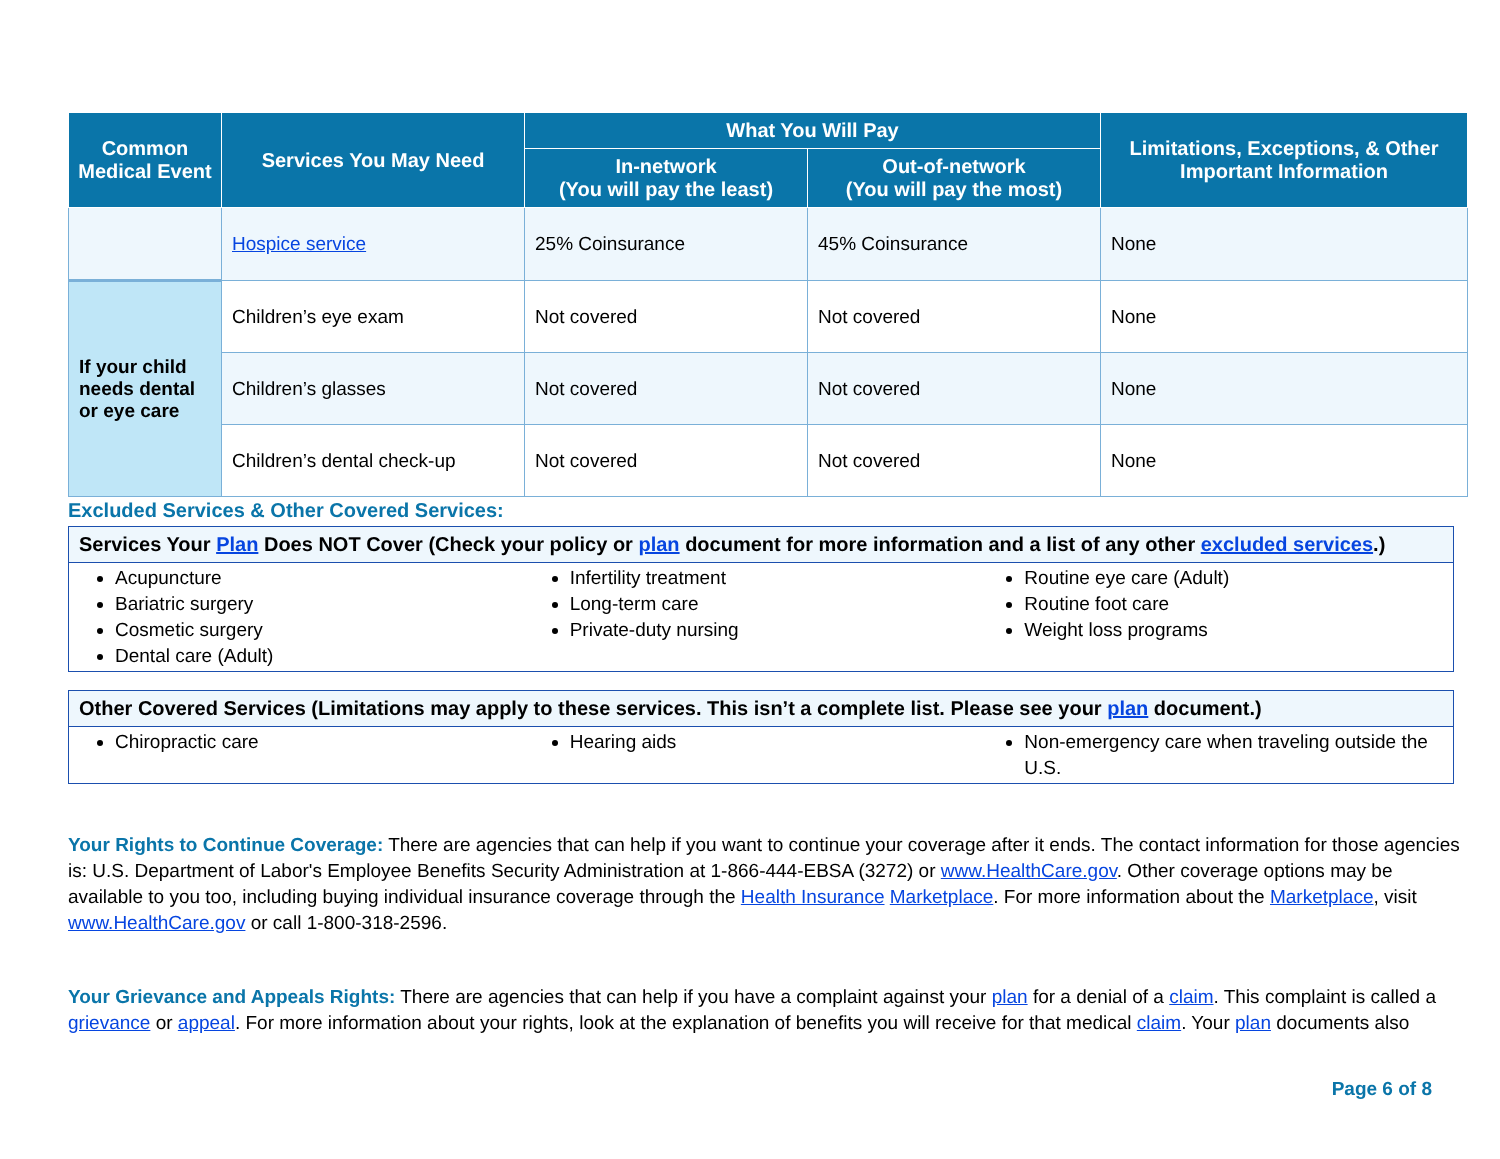| Common Medical Event | Services You May Need | What You Will Pay | | Limitations, Exceptions, & Other Important Information |
| --- | --- | --- | --- | --- |
| | | In-network (You will pay the least) | Out-of-network (You will pay the most) | |
| | Hospice service | 25% Coinsurance | 45% Coinsurance | None |
| If your child needs dental or eye care | Children’s eye exam | Not covered | Not covered | None |
| | Children’s glasses | Not covered | Not covered | None |
| | Children’s dental check-up | Not covered | Not covered | None |
Excluded Services & Other Covered Services:
Services Your Plan Does NOT Cover (Check your policy or plan document for more information and a list of any other excluded services.)
Acupuncture
Bariatric surgery
Cosmetic surgery
Dental care (Adult)
Infertility treatment
Long-term care
Private-duty nursing
Routine eye care (Adult)
Routine foot care
Weight loss programs
Other Covered Services (Limitations may apply to these services. This isn’t a complete list. Please see your plan document.)
Chiropractic care Hearing aids Non-emergency care when traveling outside the U.S.
Your Rights to Continue Coverage: There are agencies that can help if you want to continue your coverage after it ends. The contact information for those agencies is: U.S. Department of Labor's Employee Benefits Security Administration at 1-866-444-EBSA (3272) or www.HealthCare.gov. Other coverage options may be available to you too, including buying individual insurance coverage through the Health Insurance Marketplace. For more information about the Marketplace, visit www.HealthCare.gov or call 1-800-318-2596.
Your Grievance and Appeals Rights: There are agencies that can help if you have a complaint against your plan for a denial of a claim. This complaint is called a grievance or appeal. For more information about your rights, look at the explanation of benefits you will receive for that medical claim. Your plan documents also
Page 6 of 8